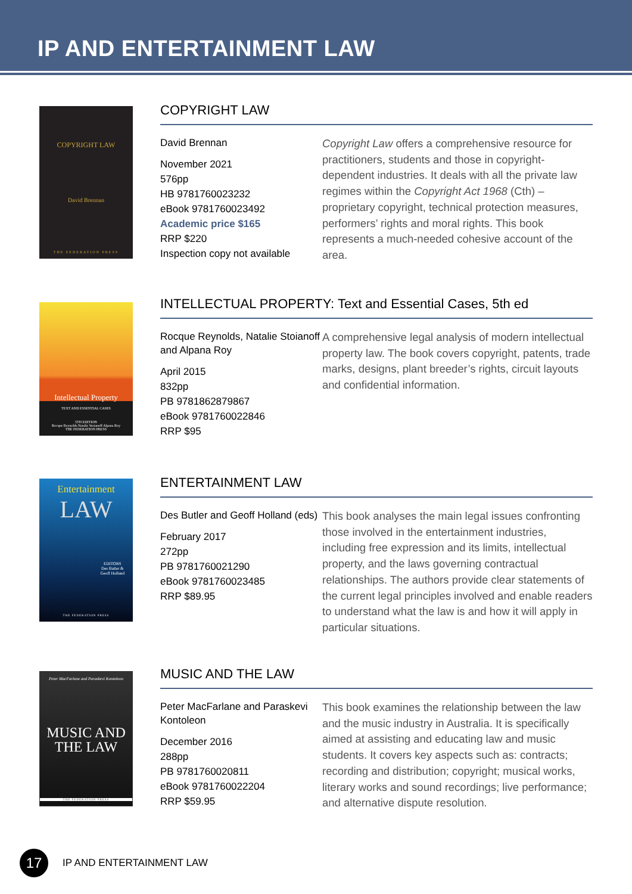IP AND ENTERTAINMENT LAW
COPYRIGHT LAW
David Brennan
THE FEDERATION PRESS
COPYRIGHT LAW
David Brennan
November 2021
576pp
HB 9781760023232
eBook 9781760023492
Academic price $165
RRP $220
Inspection copy not available
Copyright Law offers a comprehensive resource for practitioners, students and those in copyright-dependent industries. It deals with all the private law regimes within the Copyright Act 1968 (Cth) – proprietary copyright, technical protection measures, performers’ rights and moral rights. This book represents a much-needed cohesive account of the area.
Intellectual Property
TEXT AND ESSENTIAL CASES
5TH EDITION
Rocque Reynolds Natalie Stoianoff Alpana Roy
THE FEDERATION PRESS
INTELLECTUAL PROPERTY: Text and Essential Cases, 5th ed
Rocque Reynolds, Natalie Stoianoff and Alpana Roy
April 2015
832pp
PB 9781862879867
eBook 9781760022846
RRP $95
A comprehensive legal analysis of modern intellectual property law. The book covers copyright, patents, trade marks, designs, plant breeder’s rights, circuit layouts and confidential information.
Entertainment
LAW
EDITORS
Des Butler &
Geoff Holland
THE FEDERATION PRESS
ENTERTAINMENT LAW
Des Butler and Geoff Holland (eds)
February 2017
272pp
PB 9781760021290
eBook 9781760023485
RRP $89.95
This book analyses the main legal issues confronting those involved in the entertainment industries, including free expression and its limits, intellectual property, and the laws governing contractual relationships. The authors provide clear statements of the current legal principles involved and enable readers to understand what the law is and how it will apply in particular situations.
Peter MacFarlane and Paraskevi Kontoleon
MUSIC AND
THE LAW
THE FEDERATION PRESS
MUSIC AND THE LAW
Peter MacFarlane and Paraskevi Kontoleon
December 2016
288pp
PB 9781760020811
eBook 9781760022204
RRP $59.95
This book examines the relationship between the law and the music industry in Australia. It is specifically aimed at assisting and educating law and music students. It covers key aspects such as: contracts; recording and distribution; copyright; musical works, literary works and sound recordings; live performance; and alternative dispute resolution.
17
IP AND ENTERTAINMENT LAW